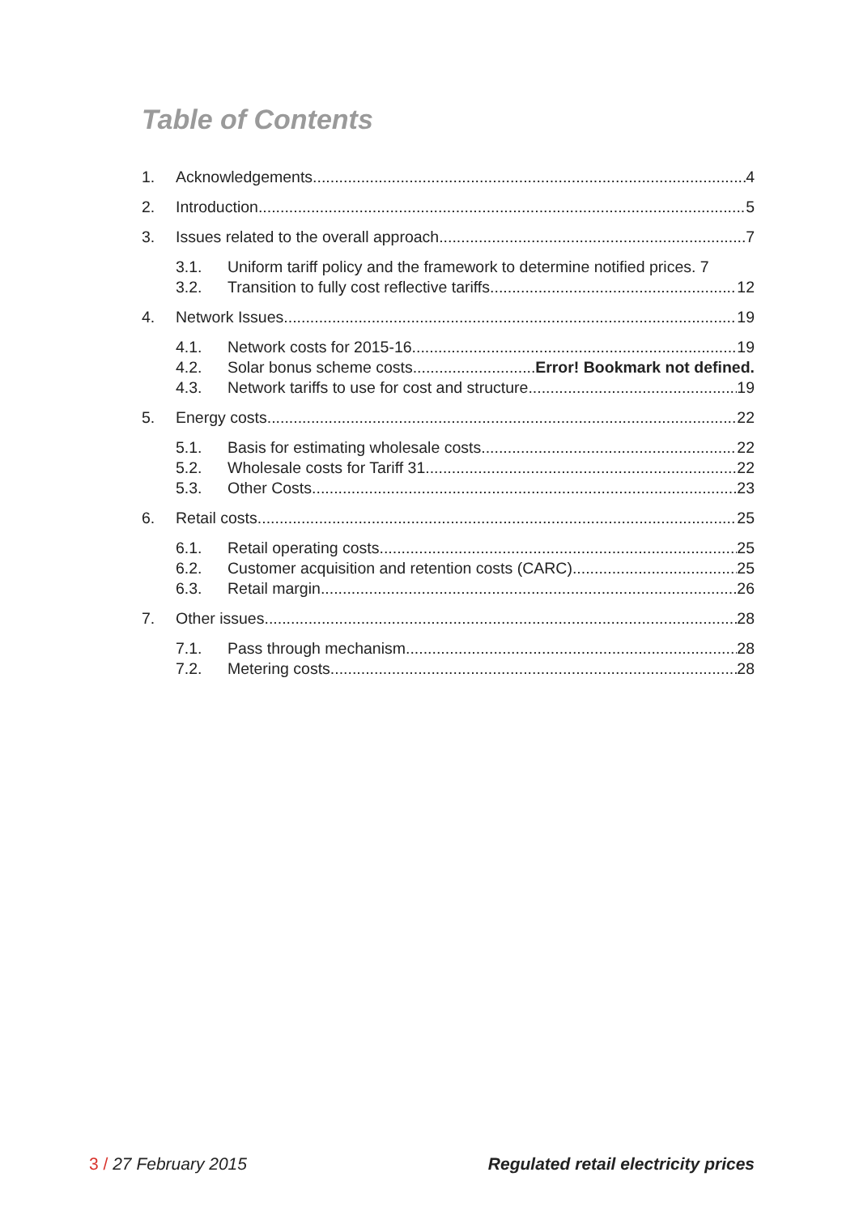Table of Contents
1. Acknowledgements 4
2. Introduction 5
3. Issues related to the overall approach 7
3.1. Uniform tariff policy and the framework to determine notified prices. 7
3.2. Transition to fully cost reflective tariffs 12
4. Network Issues 19
4.1. Network costs for 2015-16 19
4.2. Solar bonus scheme costs Error! Bookmark not defined.
4.3. Network tariffs to use for cost and structure 19
5. Energy costs 22
5.1. Basis for estimating wholesale costs 22
5.2. Wholesale costs for Tariff 31 22
5.3. Other Costs 23
6. Retail costs 25
6.1. Retail operating costs 25
6.2. Customer acquisition and retention costs (CARC) 25
6.3. Retail margin 26
7. Other issues 28
7.1. Pass through mechanism 28
7.2. Metering costs 28
3 / 27 February 2015 Regulated retail electricity prices